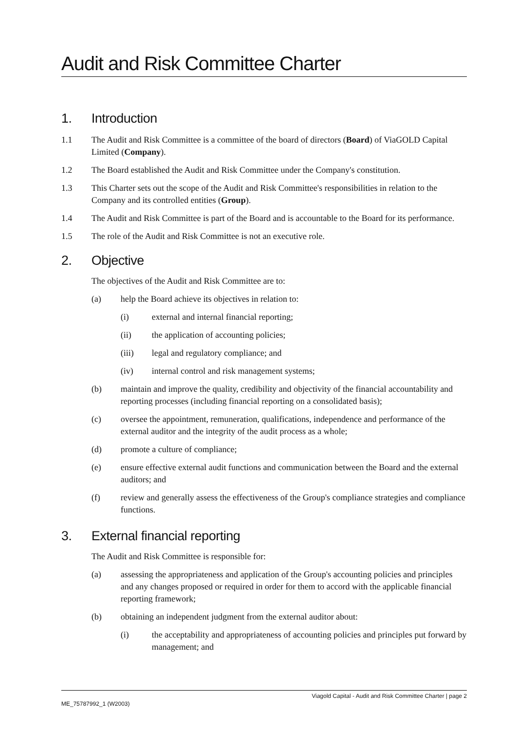Audit and Risk Committee Charter
1. Introduction
1.1 The Audit and Risk Committee is a committee of the board of directors (Board) of ViaGOLD Capital Limited (Company).
1.2 The Board established the Audit and Risk Committee under the Company's constitution.
1.3 This Charter sets out the scope of the Audit and Risk Committee's responsibilities in relation to the Company and its controlled entities (Group).
1.4 The Audit and Risk Committee is part of the Board and is accountable to the Board for its performance.
1.5 The role of the Audit and Risk Committee is not an executive role.
2. Objective
The objectives of the Audit and Risk Committee are to:
(a) help the Board achieve its objectives in relation to:
(i) external and internal financial reporting;
(ii) the application of accounting policies;
(iii) legal and regulatory compliance; and
(iv) internal control and risk management systems;
(b) maintain and improve the quality, credibility and objectivity of the financial accountability and reporting processes (including financial reporting on a consolidated basis);
(c) oversee the appointment, remuneration, qualifications, independence and performance of the external auditor and the integrity of the audit process as a whole;
(d) promote a culture of compliance;
(e) ensure effective external audit functions and communication between the Board and the external auditors; and
(f) review and generally assess the effectiveness of the Group's compliance strategies and compliance functions.
3. External financial reporting
The Audit and Risk Committee is responsible for:
(a) assessing the appropriateness and application of the Group's accounting policies and principles and any changes proposed or required in order for them to accord with the applicable financial reporting framework;
(b) obtaining an independent judgment from the external auditor about:
(i) the acceptability and appropriateness of accounting policies and principles put forward by management; and
Viagold Capital - Audit and Risk Committee Charter | page 2
ME_75787992_1 (W2003)